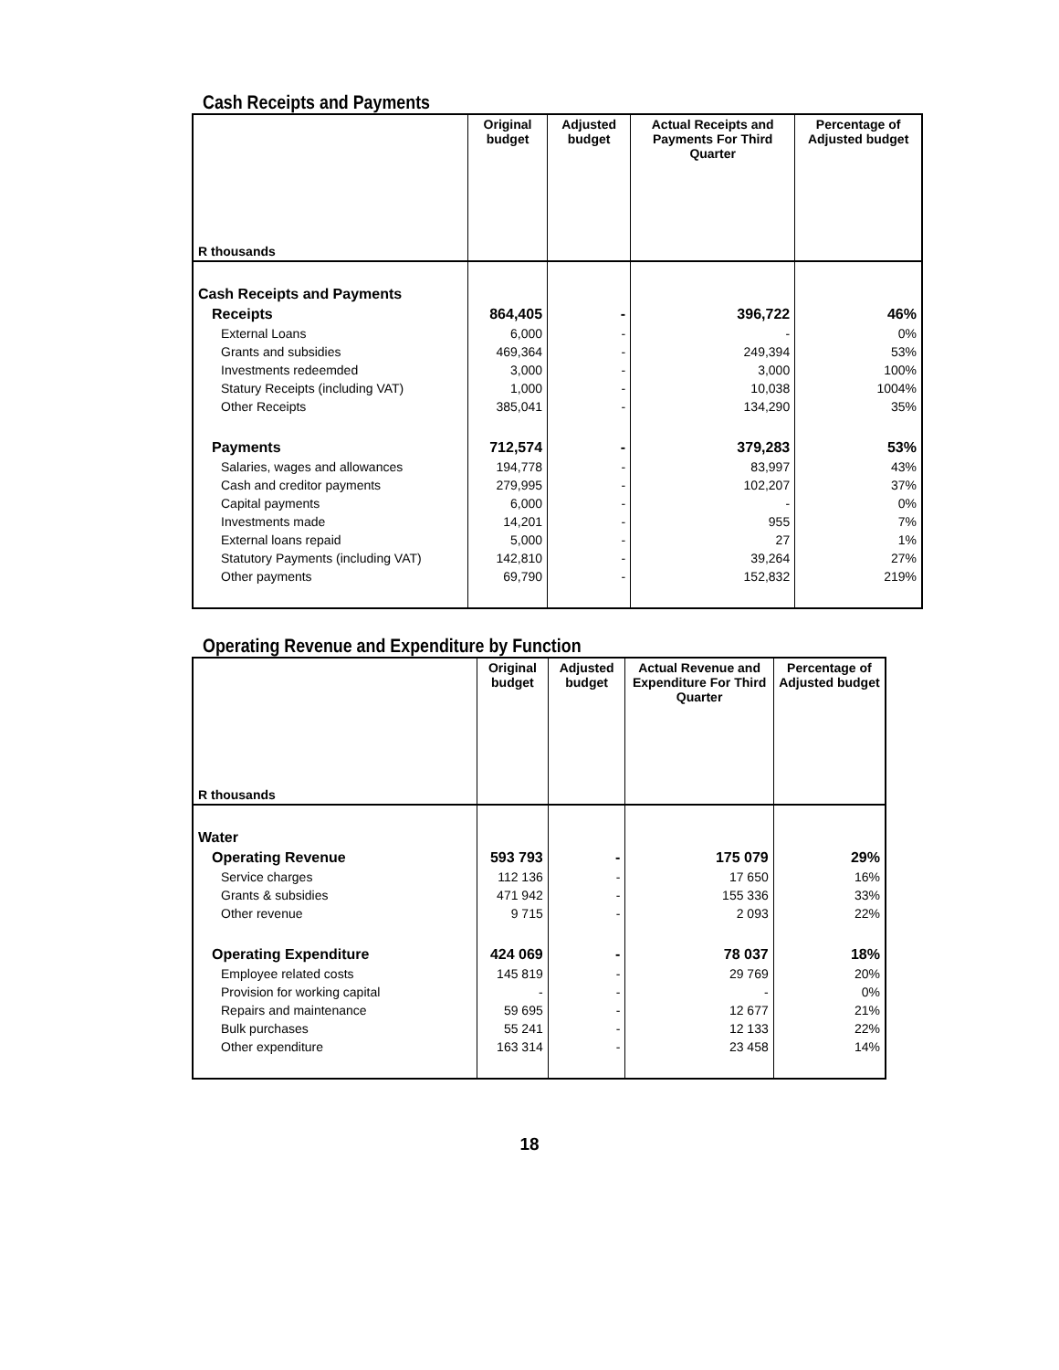Cash Receipts and Payments
| R thousands | Original budget | Adjusted budget | Actual Receipts and Payments For Third Quarter | Percentage of Adjusted budget |
| --- | --- | --- | --- | --- |
| Cash Receipts and Payments | | | | |
| Receipts | 864,405 | - | 396,722 | 46% |
| External Loans | 6,000 | - | - | 0% |
| Grants and subsidies | 469,364 | - | 249,394 | 53% |
| Investments redeemded | 3,000 | - | 3,000 | 100% |
| Statury Receipts (including VAT) | 1,000 | - | 10,038 | 1004% |
| Other Receipts | 385,041 | - | 134,290 | 35% |
| Payments | 712,574 | - | 379,283 | 53% |
| Salaries, wages and allowances | 194,778 | - | 83,997 | 43% |
| Cash and creditor payments | 279,995 | - | 102,207 | 37% |
| Capital payments | 6,000 | - | - | 0% |
| Investments made | 14,201 | - | 955 | 7% |
| External loans repaid | 5,000 | - | 27 | 1% |
| Statutory Payments (including VAT) | 142,810 | - | 39,264 | 27% |
| Other payments | 69,790 | - | 152,832 | 219% |
Operating Revenue and Expenditure by Function
| R thousands | Original budget | Adjusted budget | Actual Revenue and Expenditure For Third Quarter | Percentage of Adjusted budget |
| --- | --- | --- | --- | --- |
| Water | | | | |
| Operating Revenue | 593 793 | - | 175 079 | 29% |
| Service charges | 112 136 | - | 17 650 | 16% |
| Grants & subsidies | 471 942 | - | 155 336 | 33% |
| Other revenue | 9 715 | - | 2 093 | 22% |
| Operating Expenditure | 424 069 | - | 78 037 | 18% |
| Employee related costs | 145 819 | - | 29 769 | 20% |
| Provision for working capital | - | - | - | 0% |
| Repairs and maintenance | 59 695 | - | 12 677 | 21% |
| Bulk purchases | 55 241 | - | 12 133 | 22% |
| Other expenditure | 163 314 | - | 23 458 | 14% |
18